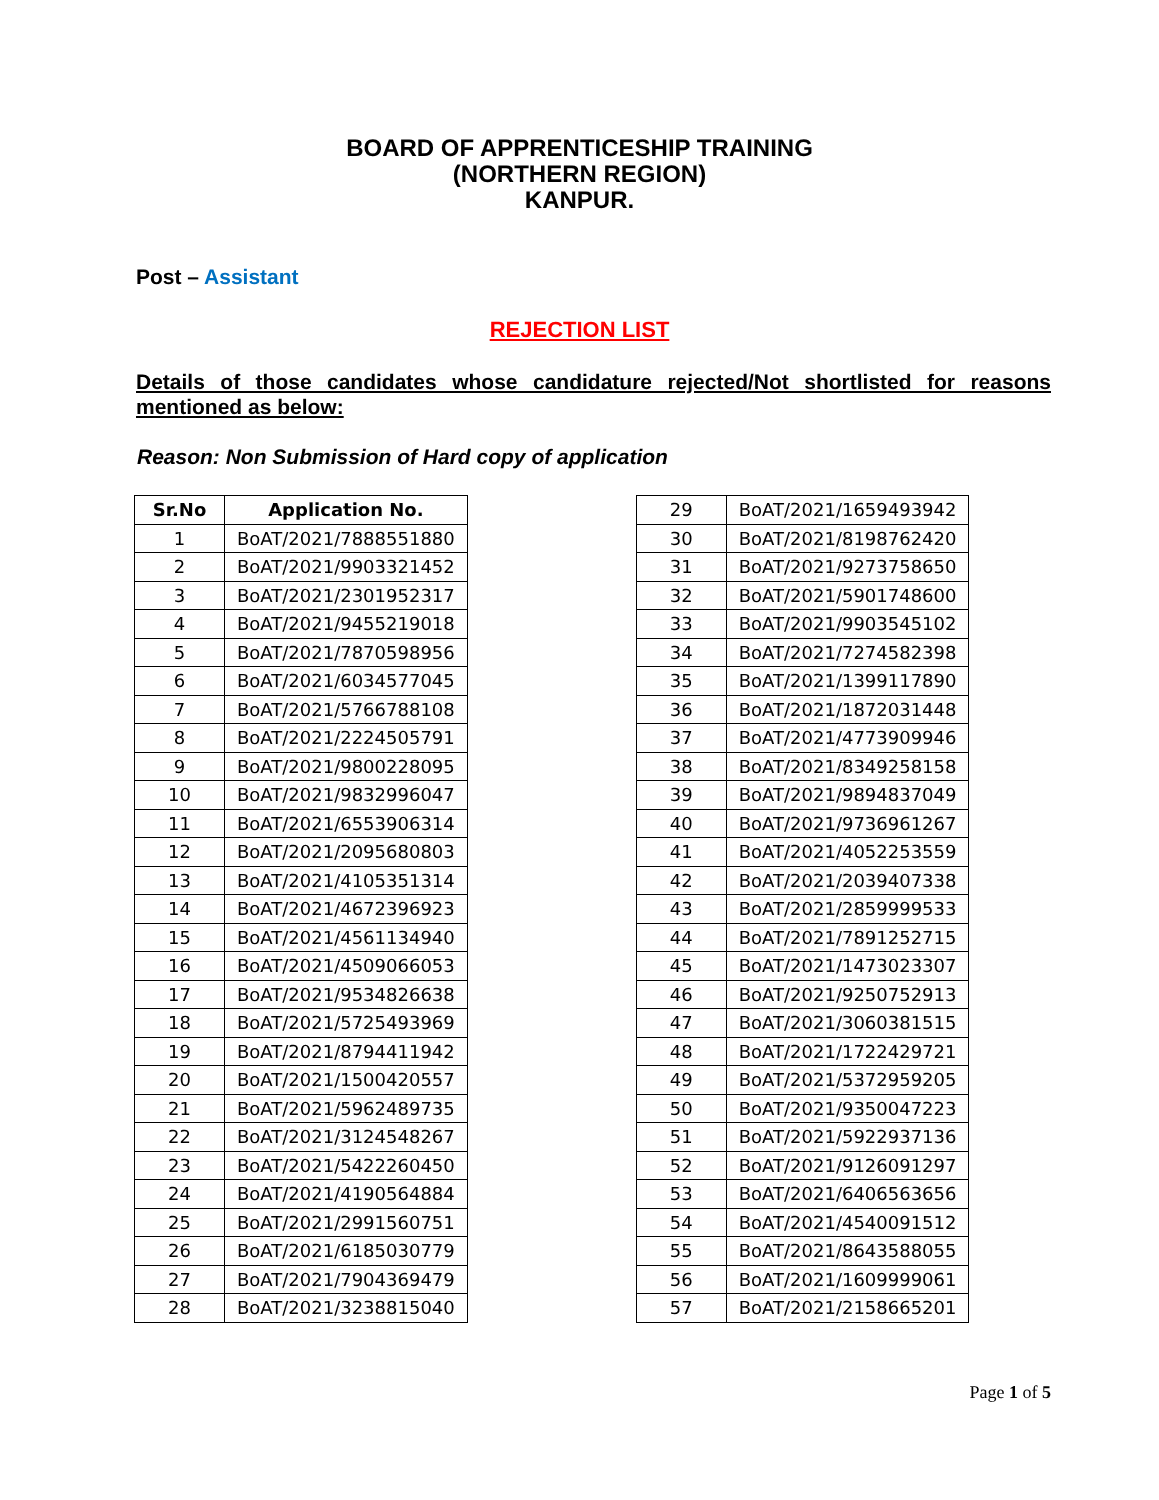BOARD OF APPRENTICESHIP TRAINING
(NORTHERN REGION)
KANPUR.
Post – Assistant
REJECTION LIST
Details of those candidates whose candidature rejected/Not shortlisted for reasons mentioned as below:
Reason: Non Submission of Hard copy of application
| Sr.No | Application No. |
| --- | --- |
| 1 | BoAT/2021/7888551880 |
| 2 | BoAT/2021/9903321452 |
| 3 | BoAT/2021/2301952317 |
| 4 | BoAT/2021/9455219018 |
| 5 | BoAT/2021/7870598956 |
| 6 | BoAT/2021/6034577045 |
| 7 | BoAT/2021/5766788108 |
| 8 | BoAT/2021/2224505791 |
| 9 | BoAT/2021/9800228095 |
| 10 | BoAT/2021/9832996047 |
| 11 | BoAT/2021/6553906314 |
| 12 | BoAT/2021/2095680803 |
| 13 | BoAT/2021/4105351314 |
| 14 | BoAT/2021/4672396923 |
| 15 | BoAT/2021/4561134940 |
| 16 | BoAT/2021/4509066053 |
| 17 | BoAT/2021/9534826638 |
| 18 | BoAT/2021/5725493969 |
| 19 | BoAT/2021/8794411942 |
| 20 | BoAT/2021/1500420557 |
| 21 | BoAT/2021/5962489735 |
| 22 | BoAT/2021/3124548267 |
| 23 | BoAT/2021/5422260450 |
| 24 | BoAT/2021/4190564884 |
| 25 | BoAT/2021/2991560751 |
| 26 | BoAT/2021/6185030779 |
| 27 | BoAT/2021/7904369479 |
| 28 | BoAT/2021/3238815040 |
| 29 | BoAT/2021/1659493942 |
| 30 | BoAT/2021/8198762420 |
| 31 | BoAT/2021/9273758650 |
| 32 | BoAT/2021/5901748600 |
| 33 | BoAT/2021/9903545102 |
| 34 | BoAT/2021/7274582398 |
| 35 | BoAT/2021/1399117890 |
| 36 | BoAT/2021/1872031448 |
| 37 | BoAT/2021/4773909946 |
| 38 | BoAT/2021/8349258158 |
| 39 | BoAT/2021/9894837049 |
| 40 | BoAT/2021/9736961267 |
| 41 | BoAT/2021/4052253559 |
| 42 | BoAT/2021/2039407338 |
| 43 | BoAT/2021/2859999533 |
| 44 | BoAT/2021/7891252715 |
| 45 | BoAT/2021/1473023307 |
| 46 | BoAT/2021/9250752913 |
| 47 | BoAT/2021/3060381515 |
| 48 | BoAT/2021/1722429721 |
| 49 | BoAT/2021/5372959205 |
| 50 | BoAT/2021/9350047223 |
| 51 | BoAT/2021/5922937136 |
| 52 | BoAT/2021/9126091297 |
| 53 | BoAT/2021/6406563656 |
| 54 | BoAT/2021/4540091512 |
| 55 | BoAT/2021/8643588055 |
| 56 | BoAT/2021/1609999061 |
| 57 | BoAT/2021/2158665201 |
Page 1 of 5